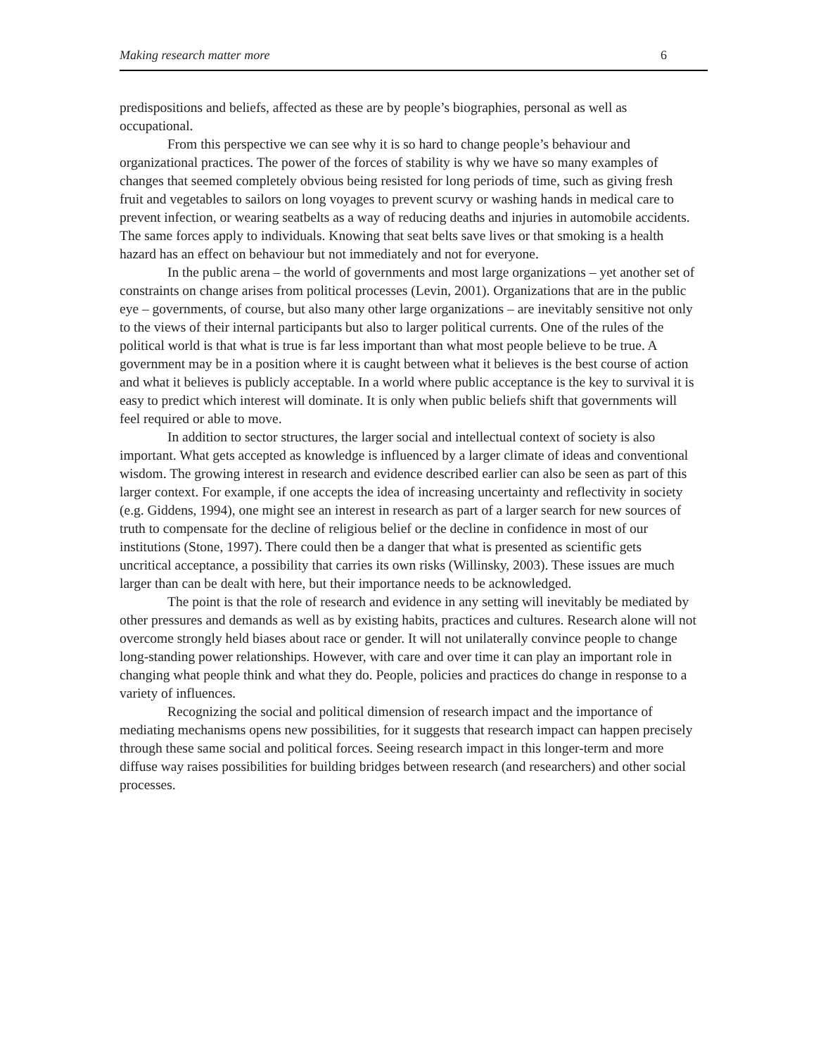Making research matter more 6
predispositions and beliefs, affected as these are by people’s biographies, personal as well as occupational.
From this perspective we can see why it is so hard to change people’s behaviour and organizational practices. The power of the forces of stability is why we have so many examples of changes that seemed completely obvious being resisted for long periods of time, such as giving fresh fruit and vegetables to sailors on long voyages to prevent scurvy or washing hands in medical care to prevent infection, or wearing seatbelts as a way of reducing deaths and injuries in automobile accidents. The same forces apply to individuals. Knowing that seat belts save lives or that smoking is a health hazard has an effect on behaviour but not immediately and not for everyone.
In the public arena – the world of governments and most large organizations – yet another set of constraints on change arises from political processes (Levin, 2001). Organizations that are in the public eye – governments, of course, but also many other large organizations – are inevitably sensitive not only to the views of their internal participants but also to larger political currents. One of the rules of the political world is that what is true is far less important than what most people believe to be true. A government may be in a position where it is caught between what it believes is the best course of action and what it believes is publicly acceptable. In a world where public acceptance is the key to survival it is easy to predict which interest will dominate. It is only when public beliefs shift that governments will feel required or able to move.
In addition to sector structures, the larger social and intellectual context of society is also important. What gets accepted as knowledge is influenced by a larger climate of ideas and conventional wisdom. The growing interest in research and evidence described earlier can also be seen as part of this larger context. For example, if one accepts the idea of increasing uncertainty and reflectivity in society (e.g. Giddens, 1994), one might see an interest in research as part of a larger search for new sources of truth to compensate for the decline of religious belief or the decline in confidence in most of our institutions (Stone, 1997). There could then be a danger that what is presented as scientific gets uncritical acceptance, a possibility that carries its own risks (Willinsky, 2003). These issues are much larger than can be dealt with here, but their importance needs to be acknowledged.
The point is that the role of research and evidence in any setting will inevitably be mediated by other pressures and demands as well as by existing habits, practices and cultures. Research alone will not overcome strongly held biases about race or gender. It will not unilaterally convince people to change long-standing power relationships. However, with care and over time it can play an important role in changing what people think and what they do. People, policies and practices do change in response to a variety of influences.
Recognizing the social and political dimension of research impact and the importance of mediating mechanisms opens new possibilities, for it suggests that research impact can happen precisely through these same social and political forces. Seeing research impact in this longer-term and more diffuse way raises possibilities for building bridges between research (and researchers) and other social processes.